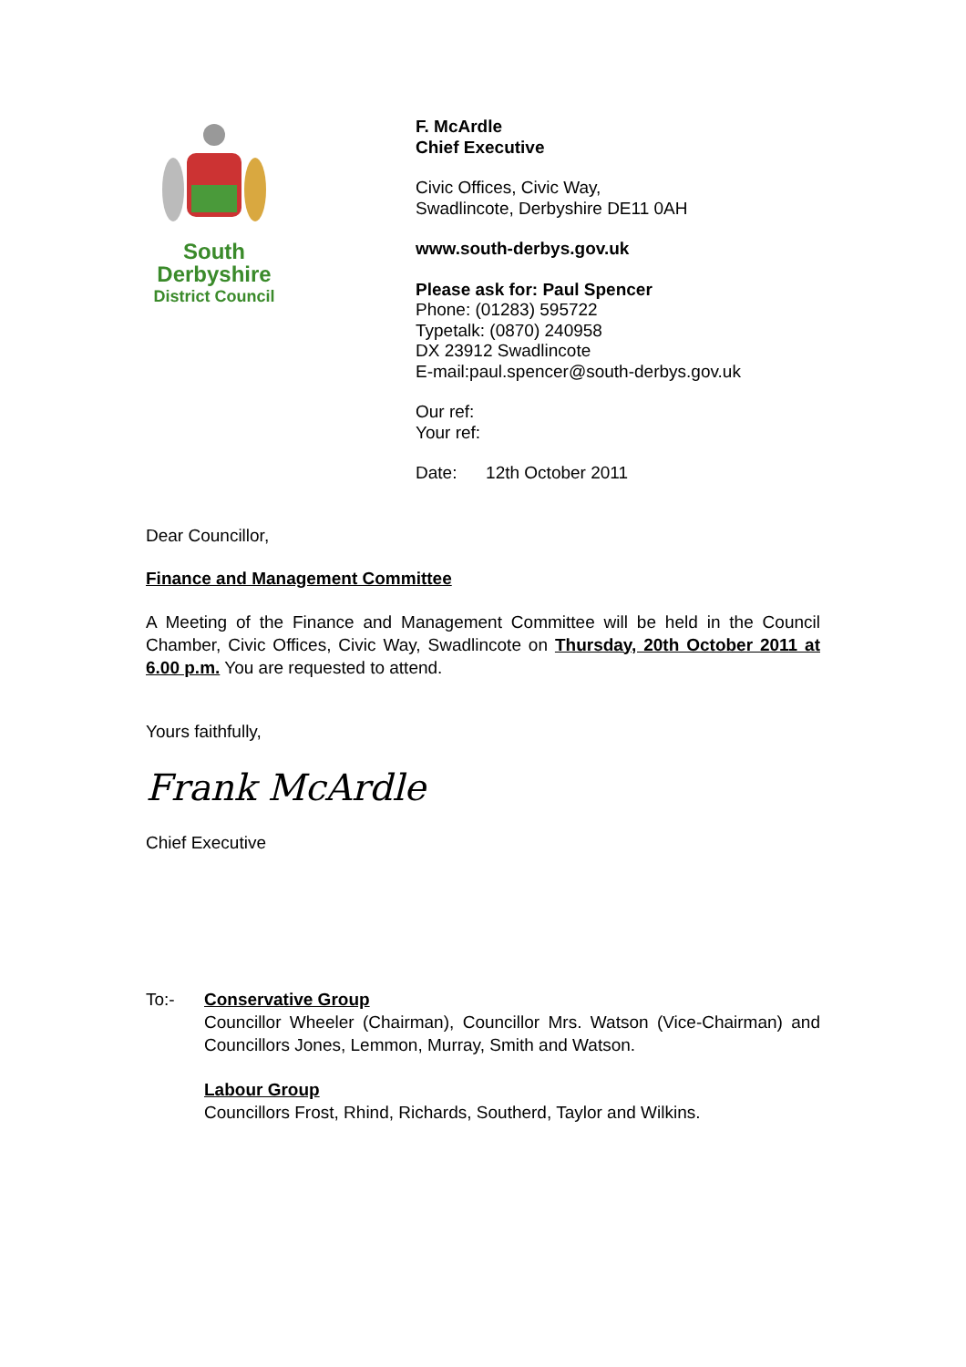South
Derbyshire
District Council
F. McArdle
Chief Executive
Civic Offices, Civic Way,
Swadlincote, Derbyshire DE11 0AH
www.south-derbys.gov.uk
Please ask for: Paul Spencer
Phone: (01283) 595722
Typetalk: (0870) 240958
DX 23912 Swadlincote
E-mail:paul.spencer@south-derbys.gov.uk
Our ref:
Your ref:
Date: 12th October 2011
Dear Councillor,
Finance and Management Committee
A Meeting of the Finance and Management Committee will be held in the Council Chamber, Civic Offices, Civic Way, Swadlincote on Thursday, 20th October 2011 at 6.00 p.m. You are requested to attend.
Yours faithfully,
Frank McArdle
Chief Executive
To:-
Conservative Group
Councillor Wheeler (Chairman), Councillor Mrs. Watson (Vice-Chairman) and Councillors Jones, Lemmon, Murray, Smith and Watson.
Labour Group
Councillors Frost, Rhind, Richards, Southerd, Taylor and Wilkins.